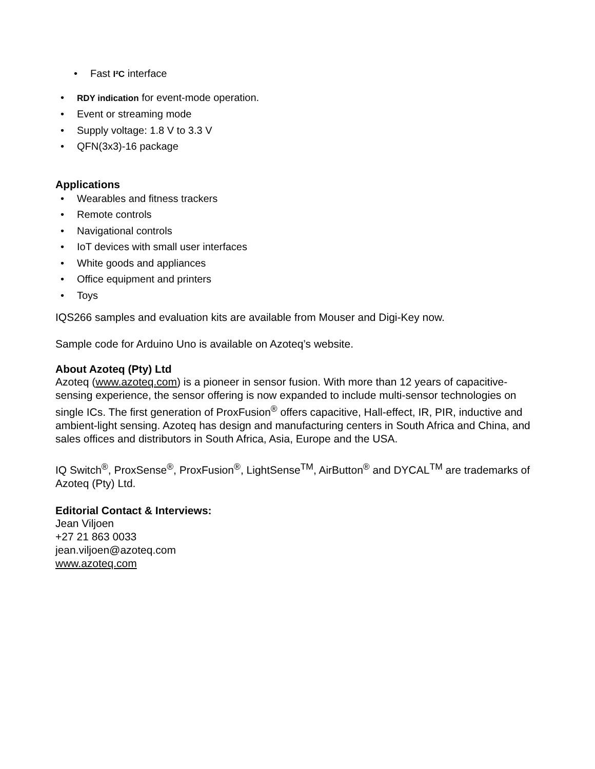• Fast I²C interface
• RDY indication for event-mode operation.
• Event or streaming mode
• Supply voltage: 1.8 V to 3.3 V
• QFN(3x3)-16 package
Applications
• Wearables and fitness trackers
• Remote controls
• Navigational controls
• IoT devices with small user interfaces
• White goods and appliances
• Office equipment and printers
• Toys
IQS266 samples and evaluation kits are available from Mouser and Digi-Key now.
Sample code for Arduino Uno is available on Azoteq’s website.
About Azoteq (Pty) Ltd
Azoteq (www.azoteq.com) is a pioneer in sensor fusion. With more than 12 years of capacitive-sensing experience, the sensor offering is now expanded to include multi-sensor technologies on single ICs. The first generation of ProxFusion<sup>®</sup> offers capacitive, Hall-effect, IR, PIR, inductive and ambient-light sensing. Azoteq has design and manufacturing centers in South Africa and China, and sales offices and distributors in South Africa, Asia, Europe and the USA.
IQ Switch<sup>®</sup>, ProxSense<sup>®</sup>, ProxFusion<sup>®</sup>, LightSense<sup>TM</sup>, AirButton<sup>®</sup> and DYCAL<sup>TM</sup> are trademarks of Azoteq (Pty) Ltd.
Editorial Contact & Interviews:
Jean Viljoen
+27 21 863 0033
jean.viljoen@azoteq.com
www.azoteq.com